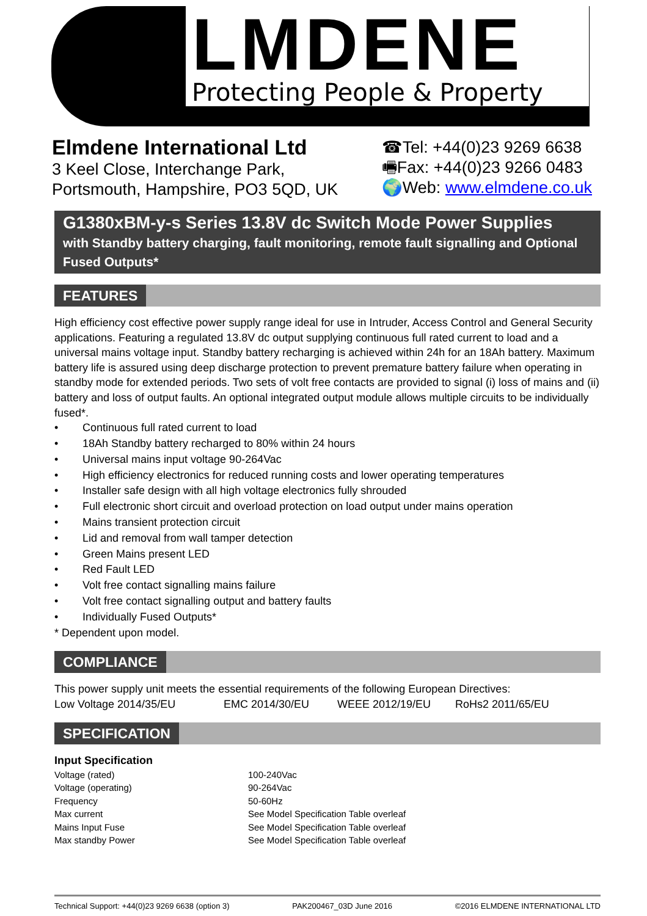LMDENE
Protecting People & Property
Elmdene International Ltd
3 Keel Close, Interchange Park,
Portsmouth, Hampshire, PO3 5QD, UK
☎Tel: +44(0)23 9269 6638
🖷Fax: +44(0)23 9266 0483
🌍Web: www.elmdene.co.uk
G1380xBM-y-s Series 13.8V dc Switch Mode Power Supplies
with Standby battery charging, fault monitoring, remote fault signalling and Optional Fused Outputs*
FEATURES
High efficiency cost effective power supply range ideal for use in Intruder, Access Control and General Security applications. Featuring a regulated 13.8V dc output supplying continuous full rated current to load and a universal mains voltage input. Standby battery recharging is achieved within 24h for an 18Ah battery. Maximum battery life is assured using deep discharge protection to prevent premature battery failure when operating in standby mode for extended periods. Two sets of volt free contacts are provided to signal (i) loss of mains and (ii) battery and loss of output faults. An optional integrated output module allows multiple circuits to be individually fused*.
Continuous full rated current to load
18Ah Standby battery recharged to 80% within 24 hours
Universal mains input voltage 90-264Vac
High efficiency electronics for reduced running costs and lower operating temperatures
Installer safe design with all high voltage electronics fully shrouded
Full electronic short circuit and overload protection on load output under mains operation
Mains transient protection circuit
Lid and removal from wall tamper detection
Green Mains present LED
Red Fault LED
Volt free contact signalling mains failure
Volt free contact signalling output and battery faults
Individually Fused Outputs*
* Dependent upon model.
COMPLIANCE
This power supply unit meets the essential requirements of the following European Directives:
Low Voltage 2014/35/EU EMC 2014/30/EU WEEE 2012/19/EU RoHs2 2011/65/EU
SPECIFICATION
Input Specification
| Voltage (rated) | 100-240Vac |
| Voltage (operating) | 90-264Vac |
| Frequency | 50-60Hz |
| Max current | See Model Specification Table overleaf |
| Mains Input Fuse | See Model Specification Table overleaf |
| Max standby Power | See Model Specification Table overleaf |
Technical Support: +44(0)23 9269 6638 (option 3) PAK200467_03D June 2016 ©2016 ELMDENE INTERNATIONAL LTD